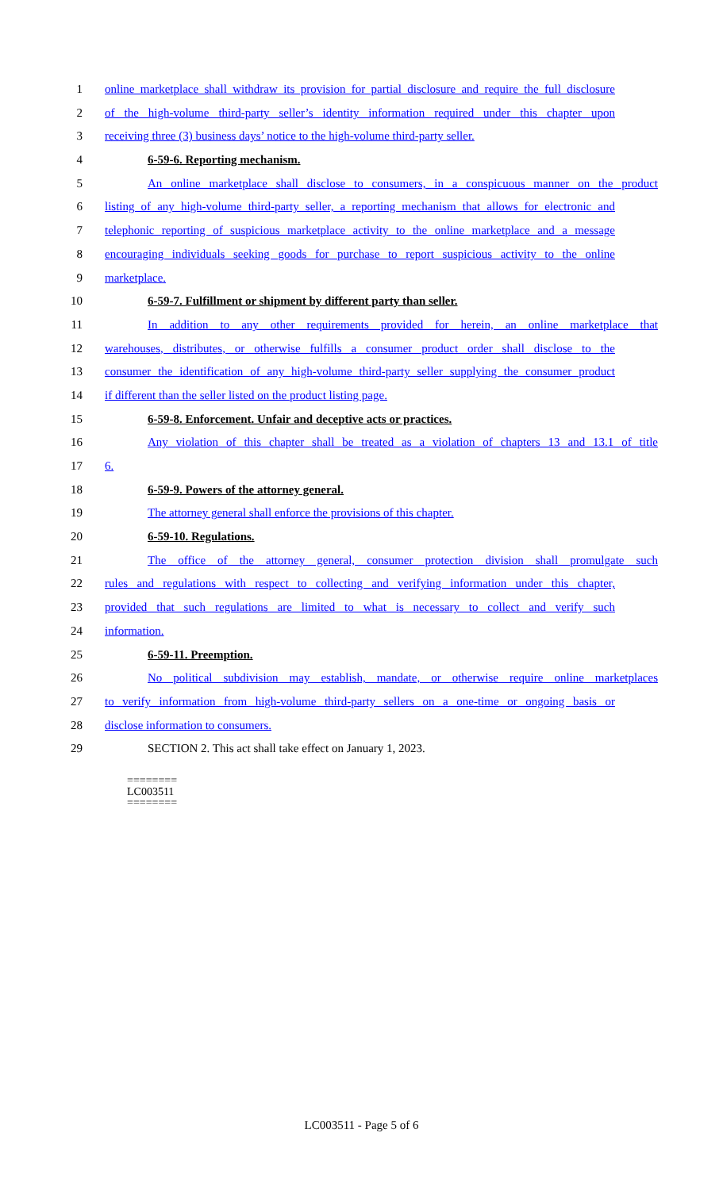1 online marketplace shall withdraw its provision for partial disclosure and require the full disclosure
2 of the high-volume third-party seller’s identity information required under this chapter upon
3 receiving three (3) business days’ notice to the high-volume third-party seller.
4 6-59-6. Reporting mechanism.
5 An online marketplace shall disclose to consumers, in a conspicuous manner on the product
6 listing of any high-volume third-party seller, a reporting mechanism that allows for electronic and
7 telephonic reporting of suspicious marketplace activity to the online marketplace and a message
8 encouraging individuals seeking goods for purchase to report suspicious activity to the online
9 marketplace.
10 6-59-7. Fulfillment or shipment by different party than seller.
11 In addition to any other requirements provided for herein, an online marketplace that
12 warehouses, distributes, or otherwise fulfills a consumer product order shall disclose to the
13 consumer the identification of any high-volume third-party seller supplying the consumer product
14 if different than the seller listed on the product listing page.
15 6-59-8. Enforcement. Unfair and deceptive acts or practices.
16 Any violation of this chapter shall be treated as a violation of chapters 13 and 13.1 of title
17 6.
18 6-59-9. Powers of the attorney general.
19 The attorney general shall enforce the provisions of this chapter.
20 6-59-10. Regulations.
21 The office of the attorney general, consumer protection division shall promulgate such
22 rules and regulations with respect to collecting and verifying information under this chapter,
23 provided that such regulations are limited to what is necessary to collect and verify such
24 information.
25 6-59-11. Preemption.
26 No political subdivision may establish, mandate, or otherwise require online marketplaces
27 to verify information from high-volume third-party sellers on a one-time or ongoing basis or
28 disclose information to consumers.
29 SECTION 2. This act shall take effect on January 1, 2023.
========
LC003511
========
LC003511 - Page 5 of 6